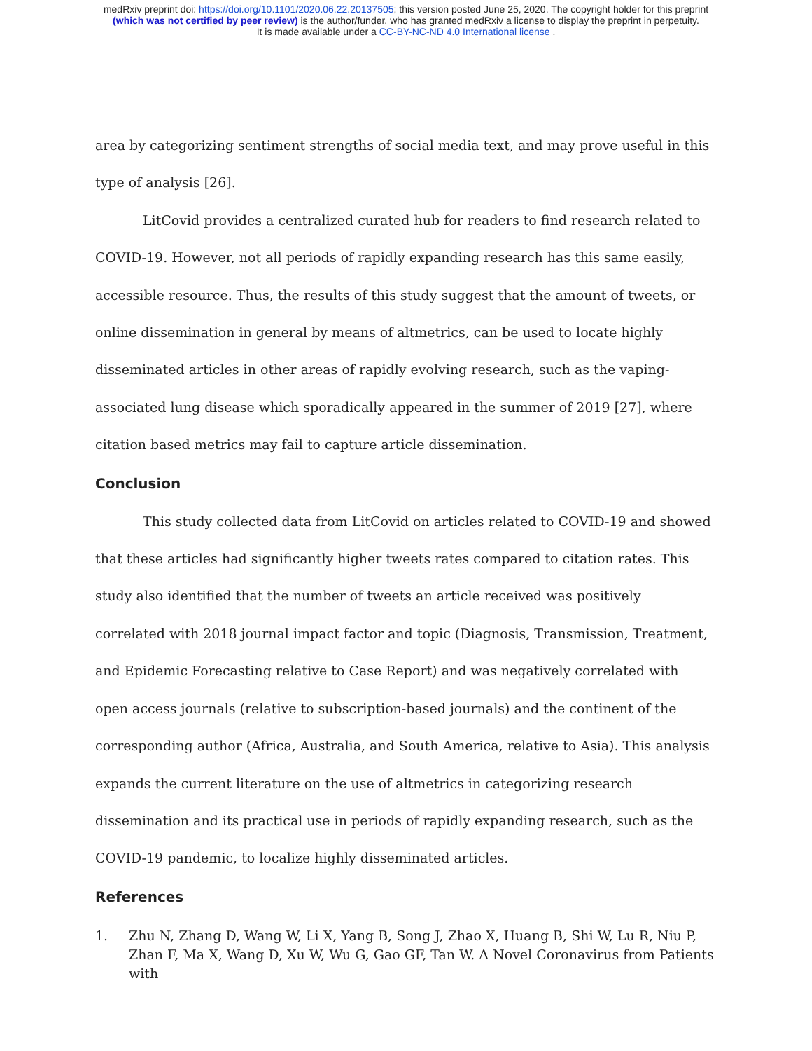medRxiv preprint doi: https://doi.org/10.1101/2020.06.22.20137505; this version posted June 25, 2020. The copyright holder for this preprint
(which was not certified by peer review) is the author/funder, who has granted medRxiv a license to display the preprint in perpetuity.
It is made available under a CC-BY-NC-ND 4.0 International license .
area by categorizing sentiment strengths of social media text, and may prove useful in this type of analysis [26].
LitCovid provides a centralized curated hub for readers to find research related to COVID-19. However, not all periods of rapidly expanding research has this same easily, accessible resource. Thus, the results of this study suggest that the amount of tweets, or online dissemination in general by means of altmetrics, can be used to locate highly disseminated articles in other areas of rapidly evolving research, such as the vaping-associated lung disease which sporadically appeared in the summer of 2019 [27], where citation based metrics may fail to capture article dissemination.
Conclusion
This study collected data from LitCovid on articles related to COVID-19 and showed that these articles had significantly higher tweets rates compared to citation rates. This study also identified that the number of tweets an article received was positively correlated with 2018 journal impact factor and topic (Diagnosis, Transmission, Treatment, and Epidemic Forecasting relative to Case Report) and was negatively correlated with open access journals (relative to subscription-based journals) and the continent of the corresponding author (Africa, Australia, and South America, relative to Asia). This analysis expands the current literature on the use of altmetrics in categorizing research dissemination and its practical use in periods of rapidly expanding research, such as the COVID-19 pandemic, to localize highly disseminated articles.
References
1. Zhu N, Zhang D, Wang W, Li X, Yang B, Song J, Zhao X, Huang B, Shi W, Lu R, Niu P, Zhan F, Ma X, Wang D, Xu W, Wu G, Gao GF, Tan W. A Novel Coronavirus from Patients with